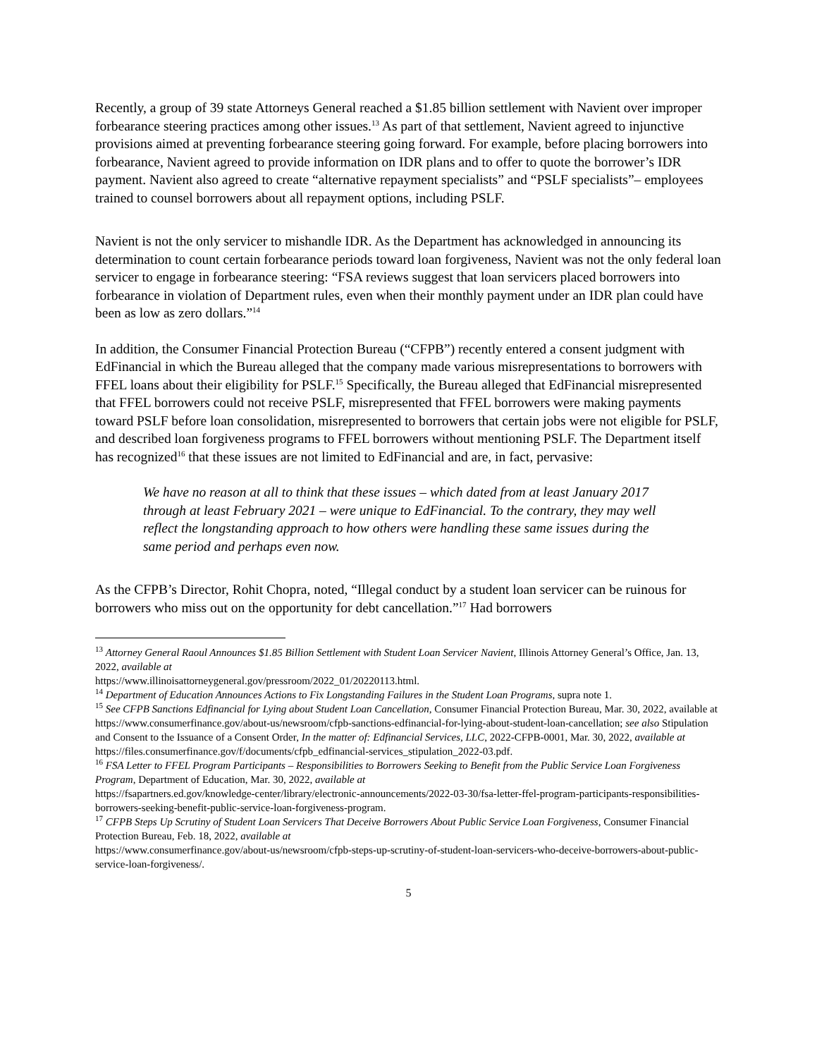Recently, a group of 39 state Attorneys General reached a $1.85 billion settlement with Navient over improper forbearance steering practices among other issues.<sup>13</sup> As part of that settlement, Navient agreed to injunctive provisions aimed at preventing forbearance steering going forward. For example, before placing borrowers into forbearance, Navient agreed to provide information on IDR plans and to offer to quote the borrower’s IDR payment. Navient also agreed to create “alternative repayment specialists” and “PSLF specialists”– employees trained to counsel borrowers about all repayment options, including PSLF.
Navient is not the only servicer to mishandle IDR. As the Department has acknowledged in announcing its determination to count certain forbearance periods toward loan forgiveness, Navient was not the only federal loan servicer to engage in forbearance steering: “FSA reviews suggest that loan servicers placed borrowers into forbearance in violation of Department rules, even when their monthly payment under an IDR plan could have been as low as zero dollars.”<sup>14</sup>
In addition, the Consumer Financial Protection Bureau (“CFPB”) recently entered a consent judgment with EdFinancial in which the Bureau alleged that the company made various misrepresentations to borrowers with FFEL loans about their eligibility for PSLF.<sup>15</sup> Specifically, the Bureau alleged that EdFinancial misrepresented that FFEL borrowers could not receive PSLF, misrepresented that FFEL borrowers were making payments toward PSLF before loan consolidation, misrepresented to borrowers that certain jobs were not eligible for PSLF, and described loan forgiveness programs to FFEL borrowers without mentioning PSLF. The Department itself has recognized<sup>16</sup> that these issues are not limited to EdFinancial and are, in fact, pervasive:
We have no reason at all to think that these issues – which dated from at least January 2017 through at least February 2021 – were unique to EdFinancial. To the contrary, they may well reflect the longstanding approach to how others were handling these same issues during the same period and perhaps even now.
As the CFPB’s Director, Rohit Chopra, noted, “Illegal conduct by a student loan servicer can be ruinous for borrowers who miss out on the opportunity for debt cancellation.”<sup>17</sup> Had borrowers
<sup>13</sup> Attorney General Raoul Announces $1.85 Billion Settlement with Student Loan Servicer Navient, Illinois Attorney General’s Office, Jan. 13, 2022, available at
https://www.illinoisattorneygeneral.gov/pressroom/2022_01/20220113.html.
<sup>14</sup> Department of Education Announces Actions to Fix Longstanding Failures in the Student Loan Programs, supra note 1.
<sup>15</sup> See CFPB Sanctions Edfinancial for Lying about Student Loan Cancellation, Consumer Financial Protection Bureau, Mar. 30, 2022, available at https://www.consumerfinance.gov/about-us/newsroom/cfpb-sanctions-edfinancial-for-lying-about-student-loan-cancellation; see also Stipulation and Consent to the Issuance of a Consent Order, In the matter of: Edfinancial Services, LLC, 2022-CFPB-0001, Mar. 30, 2022, available at https://files.consumerfinance.gov/f/documents/cfpb_edfinancial-services_stipulation_2022-03.pdf.
<sup>16</sup> FSA Letter to FFEL Program Participants – Responsibilities to Borrowers Seeking to Benefit from the Public Service Loan Forgiveness Program, Department of Education, Mar. 30, 2022, available at
https://fsapartners.ed.gov/knowledge-center/library/electronic-announcements/2022-03-30/fsa-letter-ffel-program-participants-responsibilities-borrowers-seeking-benefit-public-service-loan-forgiveness-program.
<sup>17</sup> CFPB Steps Up Scrutiny of Student Loan Servicers That Deceive Borrowers About Public Service Loan Forgiveness, Consumer Financial Protection Bureau, Feb. 18, 2022, available at
https://www.consumerfinance.gov/about-us/newsroom/cfpb-steps-up-scrutiny-of-student-loan-servicers-who-deceive-borrowers-about-public-service-loan-forgiveness/.
5